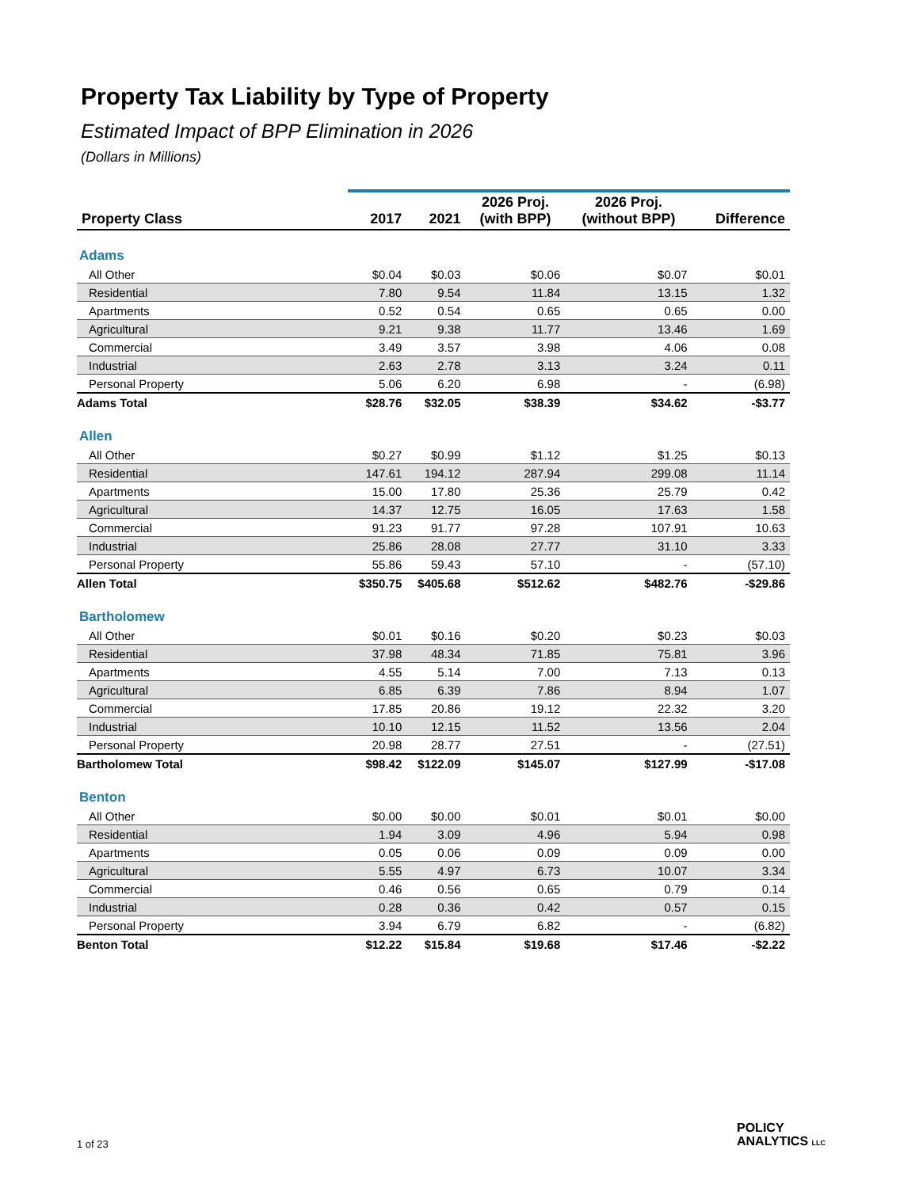Property Tax Liability by Type of Property
Estimated Impact of BPP Elimination in 2026
(Dollars in Millions)
| Property Class | 2017 | 2021 | 2026 Proj. (with BPP) | 2026 Proj. (without BPP) | Difference |
| --- | --- | --- | --- | --- | --- |
| Adams | | | | | |
| All Other | $0.04 | $0.03 | $0.06 | $0.07 | $0.01 |
| Residential | 7.80 | 9.54 | 11.84 | 13.15 | 1.32 |
| Apartments | 0.52 | 0.54 | 0.65 | 0.65 | 0.00 |
| Agricultural | 9.21 | 9.38 | 11.77 | 13.46 | 1.69 |
| Commercial | 3.49 | 3.57 | 3.98 | 4.06 | 0.08 |
| Industrial | 2.63 | 2.78 | 3.13 | 3.24 | 0.11 |
| Personal Property | 5.06 | 6.20 | 6.98 | - | (6.98) |
| Adams Total | $28.76 | $32.05 | $38.39 | $34.62 | -$3.77 |
| Allen | | | | | |
| All Other | $0.27 | $0.99 | $1.12 | $1.25 | $0.13 |
| Residential | 147.61 | 194.12 | 287.94 | 299.08 | 11.14 |
| Apartments | 15.00 | 17.80 | 25.36 | 25.79 | 0.42 |
| Agricultural | 14.37 | 12.75 | 16.05 | 17.63 | 1.58 |
| Commercial | 91.23 | 91.77 | 97.28 | 107.91 | 10.63 |
| Industrial | 25.86 | 28.08 | 27.77 | 31.10 | 3.33 |
| Personal Property | 55.86 | 59.43 | 57.10 | - | (57.10) |
| Allen Total | $350.75 | $405.68 | $512.62 | $482.76 | -$29.86 |
| Bartholomew | | | | | |
| All Other | $0.01 | $0.16 | $0.20 | $0.23 | $0.03 |
| Residential | 37.98 | 48.34 | 71.85 | 75.81 | 3.96 |
| Apartments | 4.55 | 5.14 | 7.00 | 7.13 | 0.13 |
| Agricultural | 6.85 | 6.39 | 7.86 | 8.94 | 1.07 |
| Commercial | 17.85 | 20.86 | 19.12 | 22.32 | 3.20 |
| Industrial | 10.10 | 12.15 | 11.52 | 13.56 | 2.04 |
| Personal Property | 20.98 | 28.77 | 27.51 | - | (27.51) |
| Bartholomew Total | $98.42 | $122.09 | $145.07 | $127.99 | -$17.08 |
| Benton | | | | | |
| All Other | $0.00 | $0.00 | $0.01 | $0.01 | $0.00 |
| Residential | 1.94 | 3.09 | 4.96 | 5.94 | 0.98 |
| Apartments | 0.05 | 0.06 | 0.09 | 0.09 | 0.00 |
| Agricultural | 5.55 | 4.97 | 6.73 | 10.07 | 3.34 |
| Commercial | 0.46 | 0.56 | 0.65 | 0.79 | 0.14 |
| Industrial | 0.28 | 0.36 | 0.42 | 0.57 | 0.15 |
| Personal Property | 3.94 | 6.79 | 6.82 | - | (6.82) |
| Benton Total | $12.22 | $15.84 | $19.68 | $17.46 | -$2.22 |
1 of 23
POLICY
ANALYTICS LLC